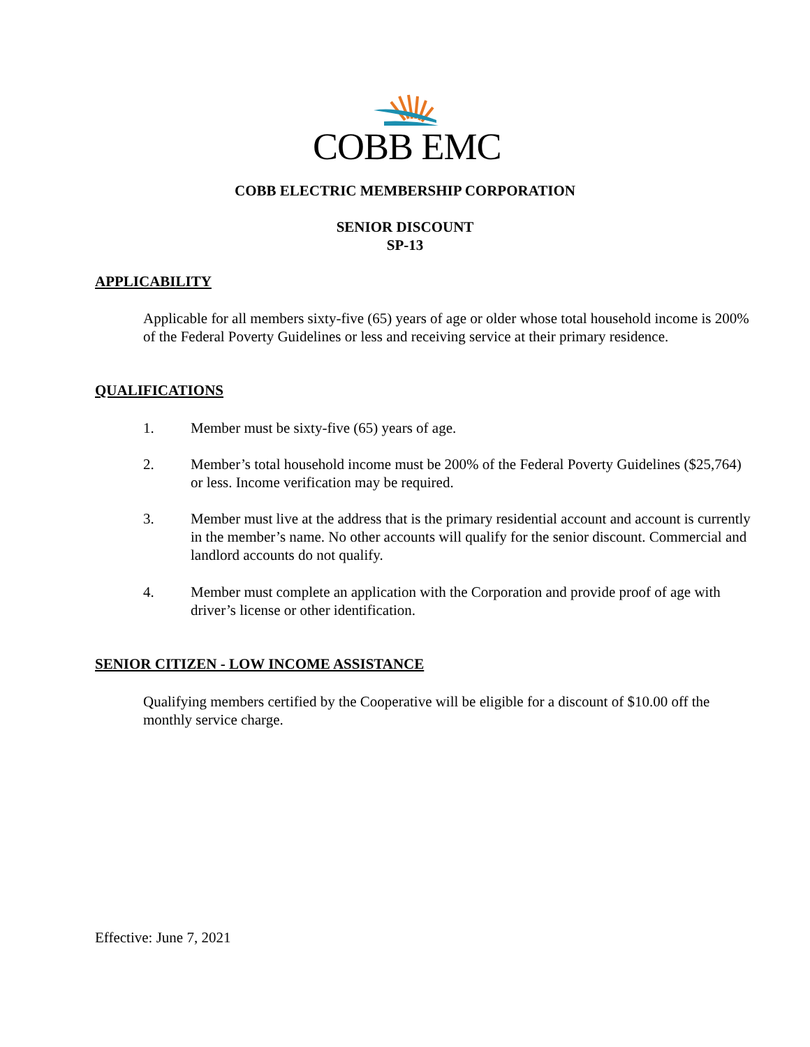COBB EMC
COBB ELECTRIC MEMBERSHIP CORPORATION
SENIOR DISCOUNT
SP-13
APPLICABILITY
Applicable for all members sixty-five (65) years of age or older whose total household income is 200% of the Federal Poverty Guidelines or less and receiving service at their primary residence.
QUALIFICATIONS
1. Member must be sixty-five (65) years of age.
2. Member’s total household income must be 200% of the Federal Poverty Guidelines ($25,764) or less. Income verification may be required.
3. Member must live at the address that is the primary residential account and account is currently in the member’s name. No other accounts will qualify for the senior discount. Commercial and landlord accounts do not qualify.
4. Member must complete an application with the Corporation and provide proof of age with driver’s license or other identification.
SENIOR CITIZEN - LOW INCOME ASSISTANCE
Qualifying members certified by the Cooperative will be eligible for a discount of $10.00 off the monthly service charge.
Effective: June 7, 2021